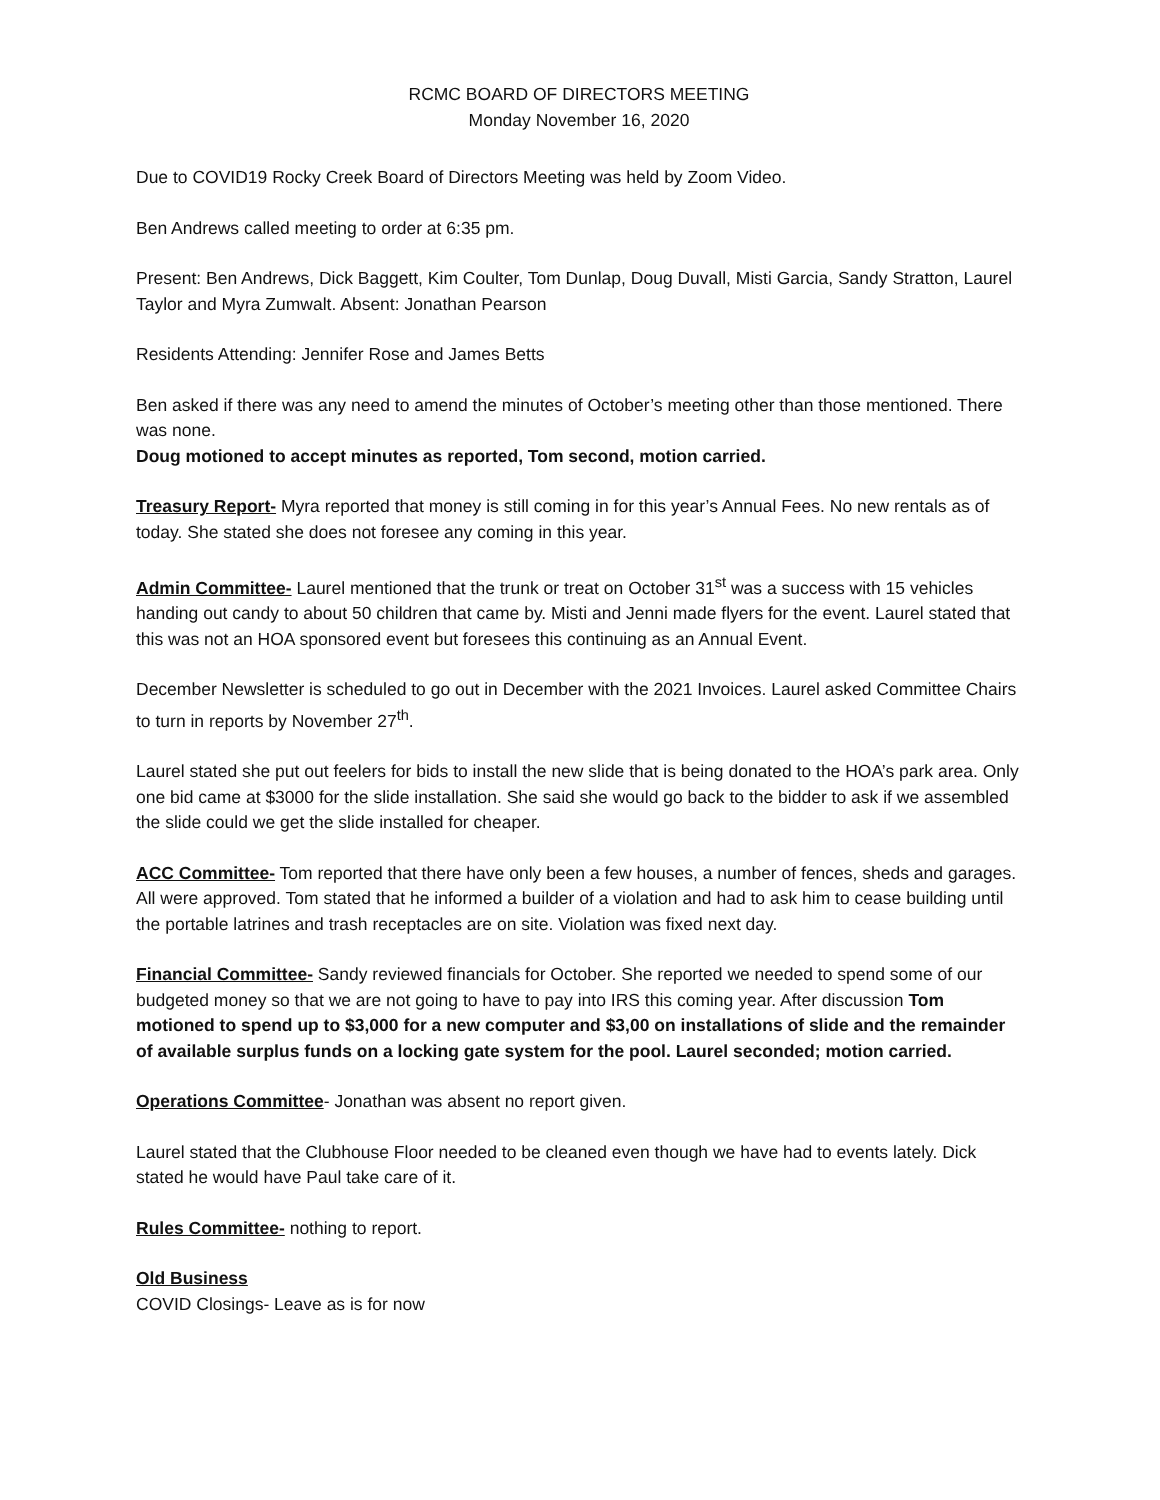RCMC BOARD OF DIRECTORS MEETING
Monday November 16, 2020
Due to COVID19 Rocky Creek Board of Directors Meeting was held by Zoom Video.
Ben Andrews called meeting to order at 6:35 pm.
Present: Ben Andrews, Dick Baggett, Kim Coulter, Tom Dunlap, Doug Duvall, Misti Garcia, Sandy Stratton, Laurel Taylor and Myra Zumwalt. Absent: Jonathan Pearson
Residents Attending: Jennifer Rose and James Betts
Ben asked if there was any need to amend the minutes of October’s meeting other than those mentioned. There was none.
Doug motioned to accept minutes as reported, Tom second, motion carried.
Treasury Report- Myra reported that money is still coming in for this year’s Annual Fees. No new rentals as of today. She stated she does not foresee any coming in this year.
Admin Committee- Laurel mentioned that the trunk or treat on October 31<sup>st</sup> was a success with 15 vehicles handing out candy to about 50 children that came by. Misti and Jenni made flyers for the event. Laurel stated that this was not an HOA sponsored event but foresees this continuing as an Annual Event.
December Newsletter is scheduled to go out in December with the 2021 Invoices. Laurel asked Committee Chairs to turn in reports by November 27<sup>th</sup>.
Laurel stated she put out feelers for bids to install the new slide that is being donated to the HOA’s park area. Only one bid came at $3000 for the slide installation. She said she would go back to the bidder to ask if we assembled the slide could we get the slide installed for cheaper.
ACC Committee- Tom reported that there have only been a few houses, a number of fences, sheds and garages. All were approved. Tom stated that he informed a builder of a violation and had to ask him to cease building until the portable latrines and trash receptacles are on site. Violation was fixed next day.
Financial Committee- Sandy reviewed financials for October. She reported we needed to spend some of our budgeted money so that we are not going to have to pay into IRS this coming year. After discussion Tom motioned to spend up to $3,000 for a new computer and $3,00 on installations of slide and the remainder of available surplus funds on a locking gate system for the pool. Laurel seconded; motion carried.
Operations Committee- Jonathan was absent no report given.
Laurel stated that the Clubhouse Floor needed to be cleaned even though we have had to events lately. Dick stated he would have Paul take care of it.
Rules Committee- nothing to report.
Old Business
COVID Closings- Leave as is for now